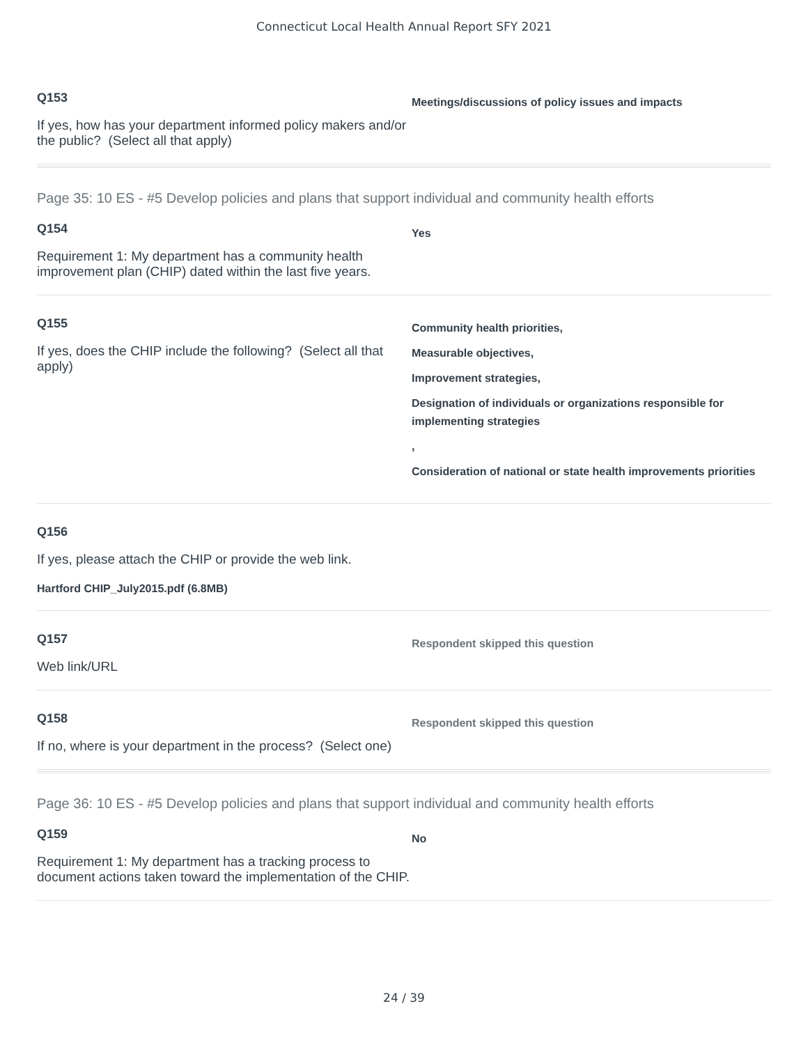Connecticut Local Health Annual Report SFY 2021
Q153
If yes, how has your department informed policy makers and/or the public? (Select all that apply)
Meetings/discussions of policy issues and impacts
Page 35: 10 ES - #5 Develop policies and plans that support individual and community health efforts
Q154
Requirement 1: My department has a community health improvement plan (CHIP) dated within the last five years.
Yes
Q155
If yes, does the CHIP include the following? (Select all that apply)
Community health priorities,
Measurable objectives,
Improvement strategies,
Designation of individuals or organizations responsible for implementing strategies
,
Consideration of national or state health improvements priorities
Q156
If yes, please attach the CHIP or provide the web link.
Hartford CHIP_July2015.pdf (6.8MB)
Q157
Web link/URL
Respondent skipped this question
Q158
If no, where is your department in the process? (Select one)
Respondent skipped this question
Page 36: 10 ES - #5 Develop policies and plans that support individual and community health efforts
Q159
Requirement 1: My department has a tracking process to document actions taken toward the implementation of the CHIP.
No
24 / 39